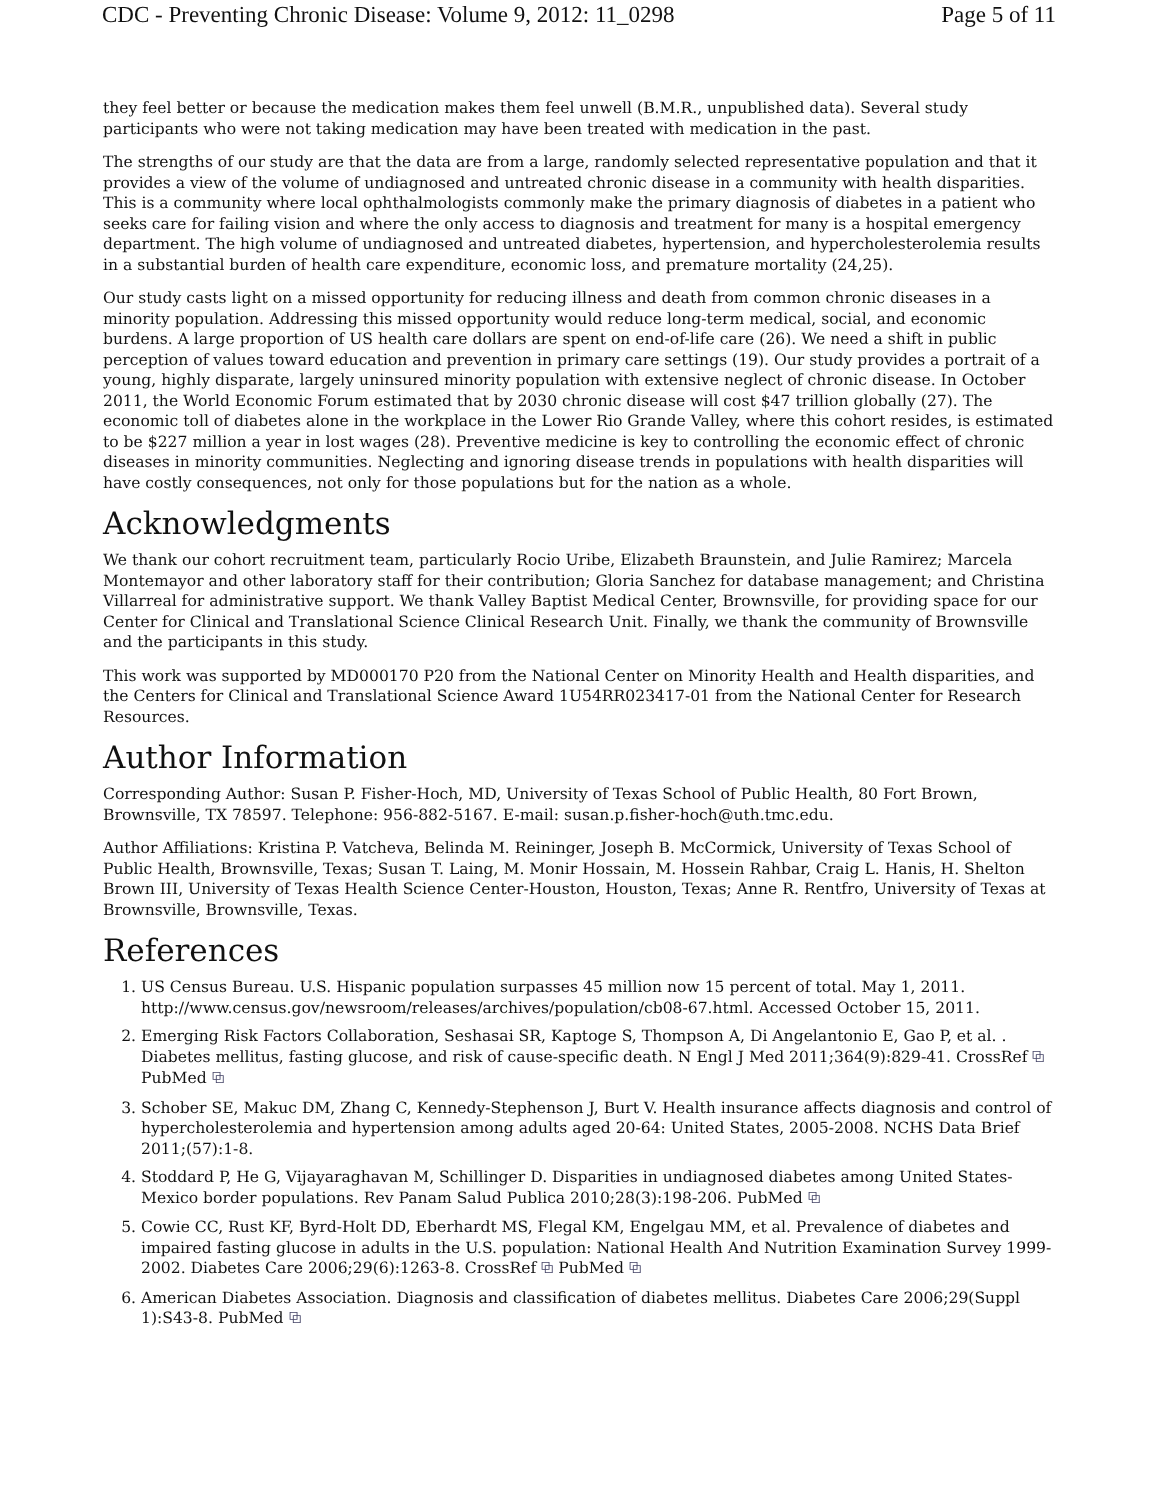CDC - Preventing Chronic Disease: Volume 9, 2012: 11_0298 Page 5 of 11
they feel better or because the medication makes them feel unwell (B.M.R., unpublished data). Several study participants who were not taking medication may have been treated with medication in the past.
The strengths of our study are that the data are from a large, randomly selected representative population and that it provides a view of the volume of undiagnosed and untreated chronic disease in a community with health disparities. This is a community where local ophthalmologists commonly make the primary diagnosis of diabetes in a patient who seeks care for failing vision and where the only access to diagnosis and treatment for many is a hospital emergency department. The high volume of undiagnosed and untreated diabetes, hypertension, and hypercholesterolemia results in a substantial burden of health care expenditure, economic loss, and premature mortality (24,25).
Our study casts light on a missed opportunity for reducing illness and death from common chronic diseases in a minority population. Addressing this missed opportunity would reduce long-term medical, social, and economic burdens. A large proportion of US health care dollars are spent on end-of-life care (26). We need a shift in public perception of values toward education and prevention in primary care settings (19). Our study provides a portrait of a young, highly disparate, largely uninsured minority population with extensive neglect of chronic disease. In October 2011, the World Economic Forum estimated that by 2030 chronic disease will cost $47 trillion globally (27). The economic toll of diabetes alone in the workplace in the Lower Rio Grande Valley, where this cohort resides, is estimated to be $227 million a year in lost wages (28). Preventive medicine is key to controlling the economic effect of chronic diseases in minority communities. Neglecting and ignoring disease trends in populations with health disparities will have costly consequences, not only for those populations but for the nation as a whole.
Acknowledgments
We thank our cohort recruitment team, particularly Rocio Uribe, Elizabeth Braunstein, and Julie Ramirez; Marcela Montemayor and other laboratory staff for their contribution; Gloria Sanchez for database management; and Christina Villarreal for administrative support. We thank Valley Baptist Medical Center, Brownsville, for providing space for our Center for Clinical and Translational Science Clinical Research Unit. Finally, we thank the community of Brownsville and the participants in this study.
This work was supported by MD000170 P20 from the National Center on Minority Health and Health disparities, and the Centers for Clinical and Translational Science Award 1U54RR023417-01 from the National Center for Research Resources.
Author Information
Corresponding Author: Susan P. Fisher-Hoch, MD, University of Texas School of Public Health, 80 Fort Brown, Brownsville, TX 78597. Telephone: 956-882-5167. E-mail: susan.p.fisher-hoch@uth.tmc.edu.
Author Affiliations: Kristina P. Vatcheva, Belinda M. Reininger, Joseph B. McCormick, University of Texas School of Public Health, Brownsville, Texas; Susan T. Laing, M. Monir Hossain, M. Hossein Rahbar, Craig L. Hanis, H. Shelton Brown III, University of Texas Health Science Center-Houston, Houston, Texas; Anne R. Rentfro, University of Texas at Brownsville, Brownsville, Texas.
References
1. US Census Bureau. U.S. Hispanic population surpasses 45 million now 15 percent of total. May 1, 2011. http://www.census.gov/newsroom/releases/archives/population/cb08-67.html. Accessed October 15, 2011.
2. Emerging Risk Factors Collaboration, Seshasai SR, Kaptoge S, Thompson A, Di Angelantonio E, Gao P, et al. . Diabetes mellitus, fasting glucose, and risk of cause-specific death. N Engl J Med 2011;364(9):829-41. CrossRef ⧉ PubMed ⧉
3. Schober SE, Makuc DM, Zhang C, Kennedy-Stephenson J, Burt V. Health insurance affects diagnosis and control of hypercholesterolemia and hypertension among adults aged 20-64: United States, 2005-2008. NCHS Data Brief 2011;(57):1-8.
4. Stoddard P, He G, Vijayaraghavan M, Schillinger D. Disparities in undiagnosed diabetes among United States-Mexico border populations. Rev Panam Salud Publica 2010;28(3):198-206. PubMed ⧉
5. Cowie CC, Rust KF, Byrd-Holt DD, Eberhardt MS, Flegal KM, Engelgau MM, et al. Prevalence of diabetes and impaired fasting glucose in adults in the U.S. population: National Health And Nutrition Examination Survey 1999-2002. Diabetes Care 2006;29(6):1263-8. CrossRef ⧉ PubMed ⧉
6. American Diabetes Association. Diagnosis and classification of diabetes mellitus. Diabetes Care 2006;29(Suppl 1):S43-8. PubMed ⧉